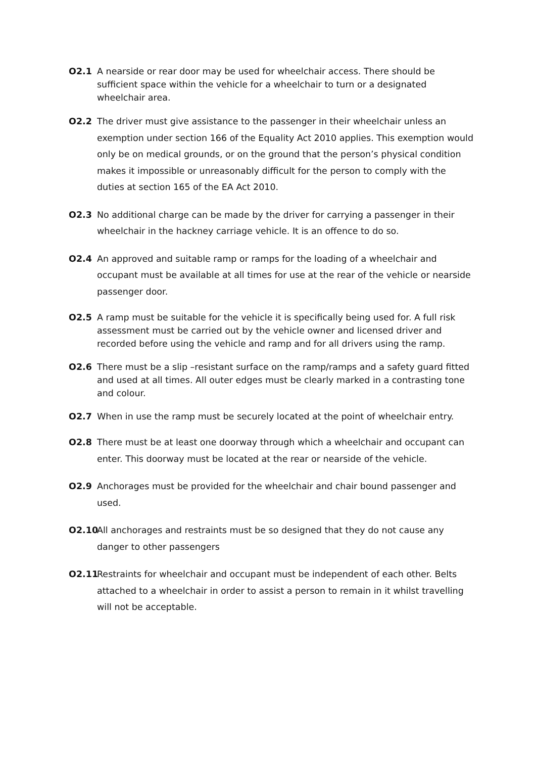O2.1 A nearside or rear door may be used for wheelchair access. There should be sufficient space within the vehicle for a wheelchair to turn or a designated wheelchair area.
O2.2 The driver must give assistance to the passenger in their wheelchair unless an exemption under section 166 of the Equality Act 2010 applies. This exemption would only be on medical grounds, or on the ground that the person’s physical condition makes it impossible or unreasonably difficult for the person to comply with the duties at section 165 of the EA Act 2010.
O2.3 No additional charge can be made by the driver for carrying a passenger in their wheelchair in the hackney carriage vehicle. It is an offence to do so.
O2.4 An approved and suitable ramp or ramps for the loading of a wheelchair and occupant must be available at all times for use at the rear of the vehicle or nearside passenger door.
O2.5 A ramp must be suitable for the vehicle it is specifically being used for. A full risk assessment must be carried out by the vehicle owner and licensed driver and recorded before using the vehicle and ramp and for all drivers using the ramp.
O2.6 There must be a slip –resistant surface on the ramp/ramps and a safety guard fitted and used at all times. All outer edges must be clearly marked in a contrasting tone and colour.
O2.7 When in use the ramp must be securely located at the point of wheelchair entry.
O2.8 There must be at least one doorway through which a wheelchair and occupant can enter. This doorway must be located at the rear or nearside of the vehicle.
O2.9 Anchorages must be provided for the wheelchair and chair bound passenger and used.
O2.10 All anchorages and restraints must be so designed that they do not cause any danger to other passengers
O2.11 Restraints for wheelchair and occupant must be independent of each other. Belts attached to a wheelchair in order to assist a person to remain in it whilst travelling will not be acceptable.